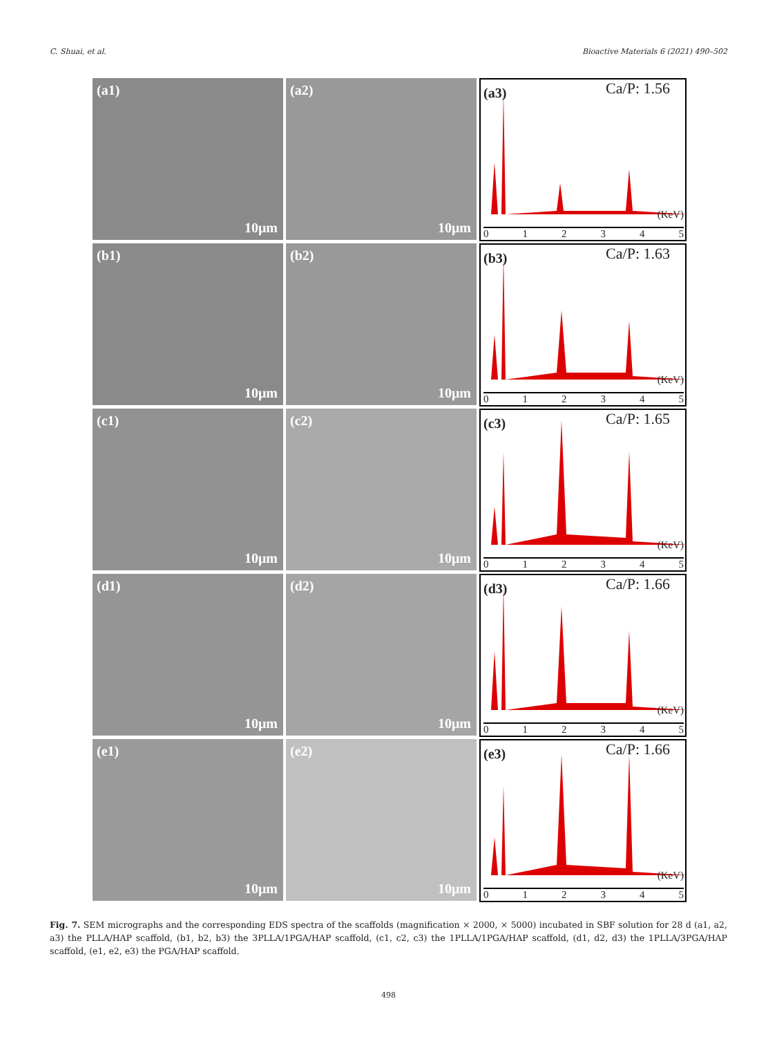C. Shuai, et al. Bioactive Materials 6 (2021) 490–502
(a1)
10μm
(a2)
10μm
(a3) Ca/P: 1.56
(KeV)
012345
(b1)
10μm
(b2)
10μm
(b3) Ca/P: 1.63
(KeV)
012345
(c1)
10μm
(c2)
10μm
(c3) Ca/P: 1.65
(KeV)
012345
(d1)
10μm
(d2)
10μm
(d3) Ca/P: 1.66
(KeV)
012345
(e1)
10μm
(e2)
10μm
(e3) Ca/P: 1.66
(KeV)
012345
Fig. 7. SEM micrographs and the corresponding EDS spectra of the scaffolds (magnification × 2000, × 5000) incubated in SBF solution for 28 d (a1, a2, a3) the PLLA/HAP scaffold, (b1, b2, b3) the 3PLLA/1PGA/HAP scaffold, (c1, c2, c3) the 1PLLA/1PGA/HAP scaffold, (d1, d2, d3) the 1PLLA/3PGA/HAP scaffold, (e1, e2, e3) the PGA/HAP scaffold.
498